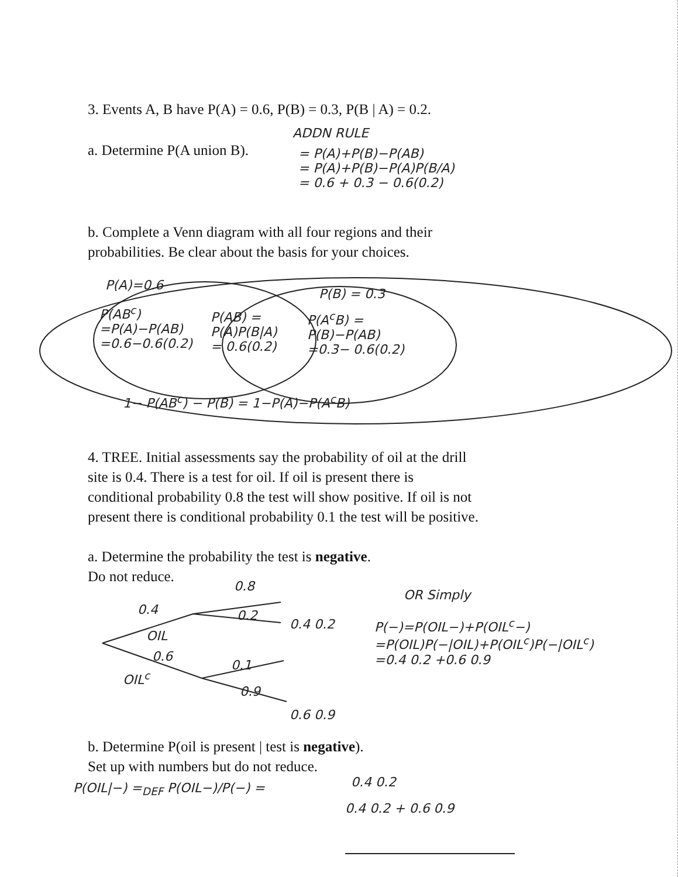3. Events A, B have P(A) = 0.6, P(B) = 0.3, P(B | A) = 0.2.
a. Determine P(A union B).
ADDN RULE
= P(A)+P(B)−P(AB)
= P(A)+P(B)−P(A)P(B/A)
= 0.6 + 0.3 − 0.6(0.2)
b. Complete a Venn diagram with all four regions and their
probabilities. Be clear about the basis for your choices.
P(A)=0.6
P(B) = 0.3
P(AB<sup>c</sup>)
=P(A)−P(AB)
=0.6−0.6(0.2)
P(AB) =
P(A)P(B|A)
= 0.6(0.2)
P(A<sup>c</sup>B) =
P(B)−P(AB)
=0.3− 0.6(0.2)
1− P(AB<sup>c</sup>) − P(B) = 1−P(A)−P(A<sup>c</sup>B)
4. TREE. Initial assessments say the probability of oil at the drill
site is 0.4. There is a test for oil. If oil is present there is
conditional probability 0.8 the test will show positive. If oil is not
present there is conditional probability 0.1 the test will be positive.
a. Determine the probability the test is negative.
Do not reduce.
0.8
0.4 0.2
0.4 0.2
OIL
0.6
0.1
OIL<sup>c</sup>
0.9
0.6 0.9
OR Simply
P(−)=P(OIL−)+P(OIL<sup>c</sup>−)
=P(OIL)P(−|OIL)+P(OIL<sup>c</sup>)P(−|OIL<sup>c</sup>)
=0.4 0.2 +0.6 0.9
b. Determine P(oil is present | test is negative).
Set up with numbers but do not reduce.
P(OIL|−) =<sub>DEF</sub> P(OIL−)/P(−) = 0.4 0.2
0.4 0.2 + 0.6 0.9